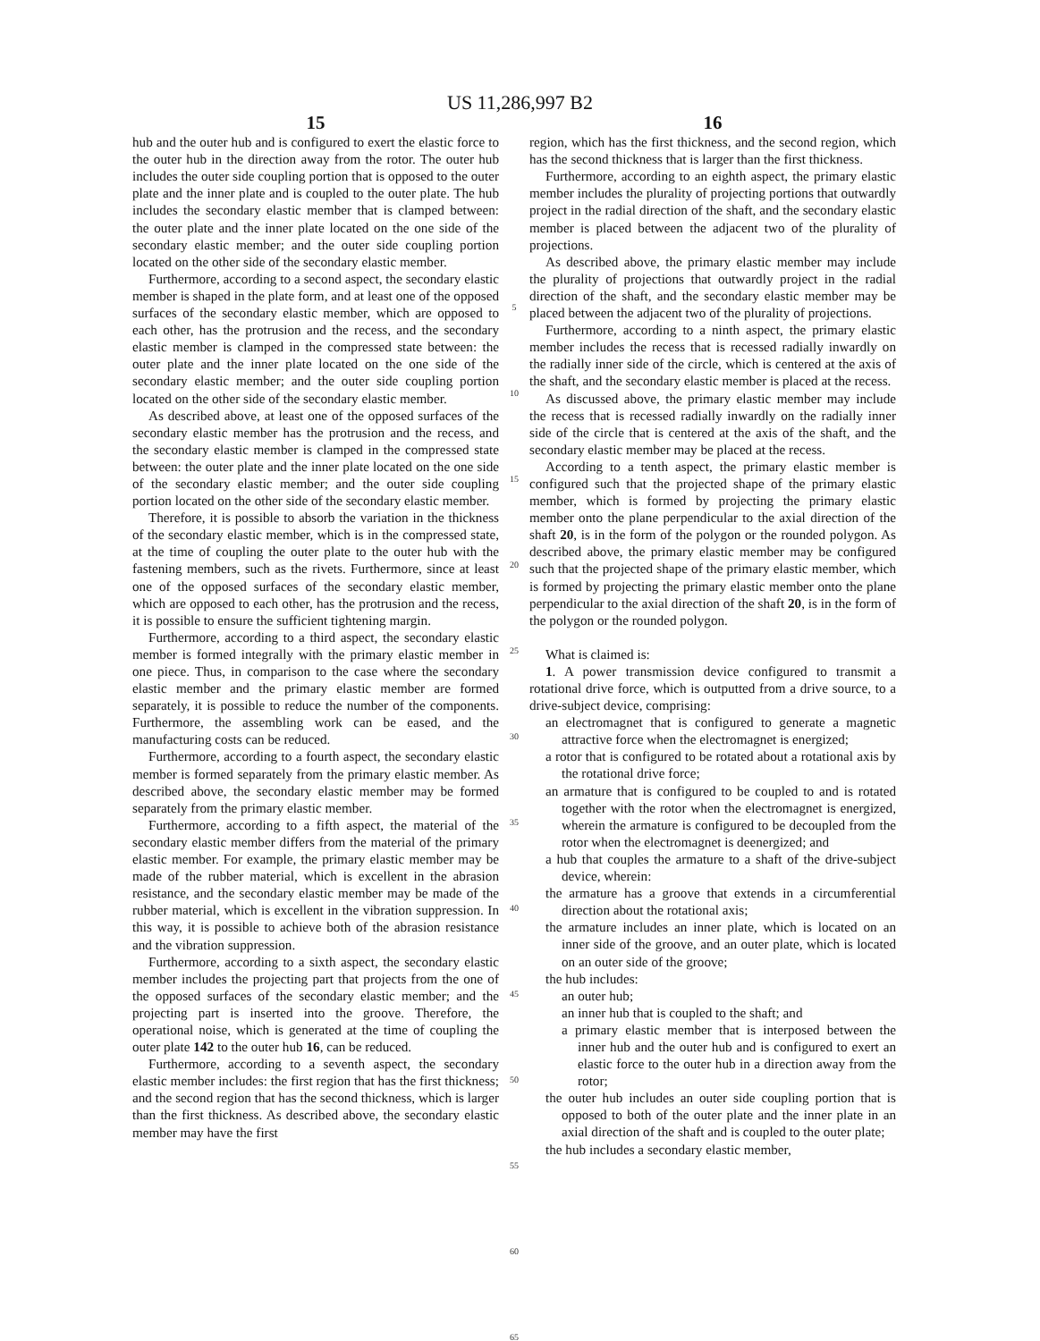US 11,286,997 B2
15
hub and the outer hub and is configured to exert the elastic force to the outer hub in the direction away from the rotor. The outer hub includes the outer side coupling portion that is opposed to the outer plate and the inner plate and is coupled to the outer plate. The hub includes the secondary elastic member that is clamped between: the outer plate and the inner plate located on the one side of the secondary elastic member; and the outer side coupling portion located on the other side of the secondary elastic member.
Furthermore, according to a second aspect, the secondary elastic member is shaped in the plate form, and at least one of the opposed surfaces of the secondary elastic member, which are opposed to each other, has the protrusion and the recess, and the secondary elastic member is clamped in the compressed state between: the outer plate and the inner plate located on the one side of the secondary elastic member; and the outer side coupling portion located on the other side of the secondary elastic member.
As described above, at least one of the opposed surfaces of the secondary elastic member has the protrusion and the recess, and the secondary elastic member is clamped in the compressed state between: the outer plate and the inner plate located on the one side of the secondary elastic member; and the outer side coupling portion located on the other side of the secondary elastic member.
Therefore, it is possible to absorb the variation in the thickness of the secondary elastic member, which is in the compressed state, at the time of coupling the outer plate to the outer hub with the fastening members, such as the rivets. Furthermore, since at least one of the opposed surfaces of the secondary elastic member, which are opposed to each other, has the protrusion and the recess, it is possible to ensure the sufficient tightening margin.
Furthermore, according to a third aspect, the secondary elastic member is formed integrally with the primary elastic member in one piece. Thus, in comparison to the case where the secondary elastic member and the primary elastic member are formed separately, it is possible to reduce the number of the components. Furthermore, the assembling work can be eased, and the manufacturing costs can be reduced.
Furthermore, according to a fourth aspect, the secondary elastic member is formed separately from the primary elastic member. As described above, the secondary elastic member may be formed separately from the primary elastic member.
Furthermore, according to a fifth aspect, the material of the secondary elastic member differs from the material of the primary elastic member. For example, the primary elastic member may be made of the rubber material, which is excellent in the abrasion resistance, and the secondary elastic member may be made of the rubber material, which is excellent in the vibration suppression. In this way, it is possible to achieve both of the abrasion resistance and the vibration suppression.
Furthermore, according to a sixth aspect, the secondary elastic member includes the projecting part that projects from the one of the opposed surfaces of the secondary elastic member; and the projecting part is inserted into the groove. Therefore, the operational noise, which is generated at the time of coupling the outer plate 142 to the outer hub 16, can be reduced.
Furthermore, according to a seventh aspect, the secondary elastic member includes: the first region that has the first thickness; and the second region that has the second thickness, which is larger than the first thickness. As described above, the secondary elastic member may have the first
5
10
15
20
25
30
35
40
45
50
55
60
65
16
region, which has the first thickness, and the second region, which has the second thickness that is larger than the first thickness.
Furthermore, according to an eighth aspect, the primary elastic member includes the plurality of projecting portions that outwardly project in the radial direction of the shaft, and the secondary elastic member is placed between the adjacent two of the plurality of projections.
As described above, the primary elastic member may include the plurality of projections that outwardly project in the radial direction of the shaft, and the secondary elastic member may be placed between the adjacent two of the plurality of projections.
Furthermore, according to a ninth aspect, the primary elastic member includes the recess that is recessed radially inwardly on the radially inner side of the circle, which is centered at the axis of the shaft, and the secondary elastic member is placed at the recess.
As discussed above, the primary elastic member may include the recess that is recessed radially inwardly on the radially inner side of the circle that is centered at the axis of the shaft, and the secondary elastic member may be placed at the recess.
According to a tenth aspect, the primary elastic member is configured such that the projected shape of the primary elastic member, which is formed by projecting the primary elastic member onto the plane perpendicular to the axial direction of the shaft 20, is in the form of the polygon or the rounded polygon. As described above, the primary elastic member may be configured such that the projected shape of the primary elastic member, which is formed by projecting the primary elastic member onto the plane perpendicular to the axial direction of the shaft 20, is in the form of the polygon or the rounded polygon.
What is claimed is:
1. A power transmission device configured to transmit a rotational drive force, which is outputted from a drive source, to a drive-subject device, comprising:
an electromagnet that is configured to generate a magnetic attractive force when the electromagnet is energized;
a rotor that is configured to be rotated about a rotational axis by the rotational drive force;
an armature that is configured to be coupled to and is rotated together with the rotor when the electromagnet is energized, wherein the armature is configured to be decoupled from the rotor when the electromagnet is deenergized; and
a hub that couples the armature to a shaft of the drive-subject device, wherein:
the armature has a groove that extends in a circumferential direction about the rotational axis;
the armature includes an inner plate, which is located on an inner side of the groove, and an outer plate, which is located on an outer side of the groove;
the hub includes:
an outer hub;
an inner hub that is coupled to the shaft; and
a primary elastic member that is interposed between the inner hub and the outer hub and is configured to exert an elastic force to the outer hub in a direction away from the rotor;
the outer hub includes an outer side coupling portion that is opposed to both of the outer plate and the inner plate in an axial direction of the shaft and is coupled to the outer plate;
the hub includes a secondary elastic member,